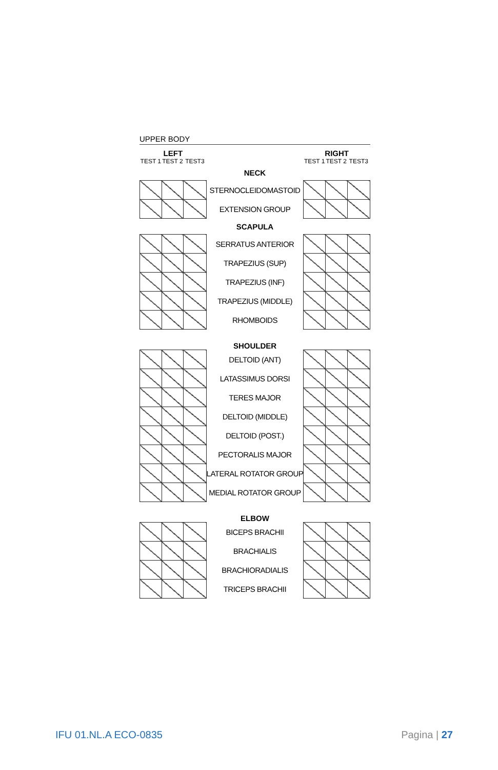UPPER BODY
| LEFT | | | | RIGHT | | |
| --- | --- | --- | --- | --- | --- | --- |
| TEST 1 | TEST 2 | TEST3 | | TEST 1 | TEST 2 | TEST3 |
| | | | NECK | | | |
| | | | STERNOCLEIDOMASTOID | | | |
| | | | EXTENSION GROUP | | | |
| | | | SCAPULA | | | |
| | | | SERRATUS ANTERIOR | | | |
| | | | TRAPEZIUS (SUP) | | | |
| | | | TRAPEZIUS (INF) | | | |
| | | | TRAPEZIUS (MIDDLE) | | | |
| | | | RHOMBOIDS | | | |
| | | | SHOULDER | | | |
| | | | DELTOID (ANT) | | | |
| | | | LATASSIMUS DORSI | | | |
| | | | TERES MAJOR | | | |
| | | | DELTOID (MIDDLE) | | | |
| | | | DELTOID (POST.) | | | |
| | | | PECTORALIS MAJOR | | | |
| | | | LATERAL ROTATOR GROUP | | | |
| | | | MEDIAL ROTATOR GROUP | | | |
| | | | ELBOW | | | |
| | | | BICEPS BRACHII | | | |
| | | | BRACHIALIS | | | |
| | | | BRACHIORADIALIS | | | |
| | | | TRICEPS BRACHII | | | |
IFU 01.NL.A ECO-0835 Pagina | 27